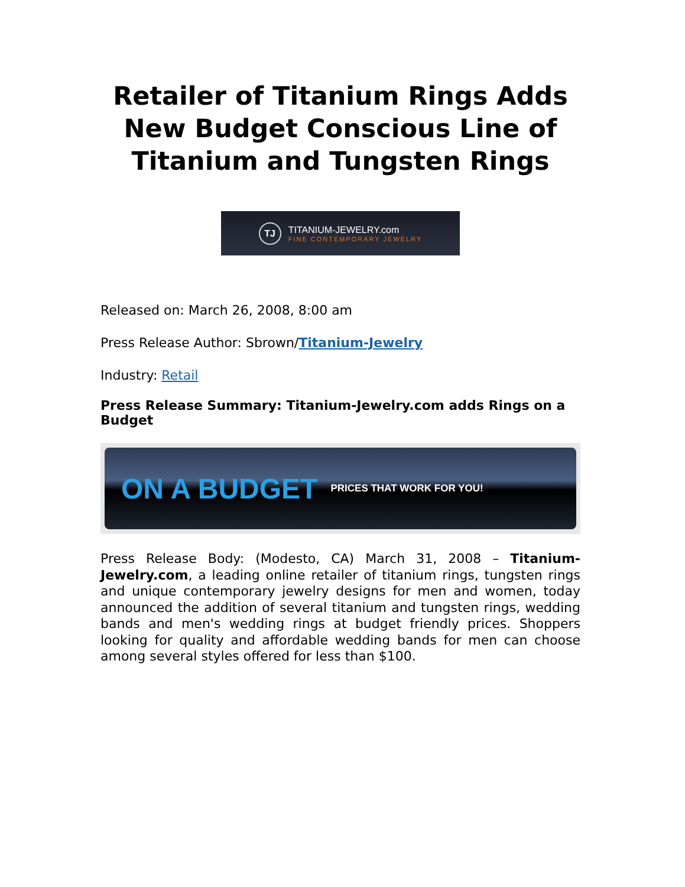Retailer of Titanium Rings Adds New Budget Conscious Line of Titanium and Tungsten Rings
TJ
TITANIUM-JEWELRY.com
FINE CONTEMPORARY JEWELRY
Released on: March 26, 2008, 8:00 am
Press Release Author: Sbrown/Titanium-Jewelry
Industry: Retail
Press Release Summary: Titanium-Jewelry.com adds Rings on a Budget
ON A BUDGET PRICES THAT WORK FOR YOU!
Press Release Body: (Modesto, CA) March 31, 2008 – Titanium-Jewelry.com, a leading online retailer of titanium rings, tungsten rings and unique contemporary jewelry designs for men and women, today announced the addition of several titanium and tungsten rings, wedding bands and men's wedding rings at budget friendly prices. Shoppers looking for quality and affordable wedding bands for men can choose among several styles offered for less than $100.